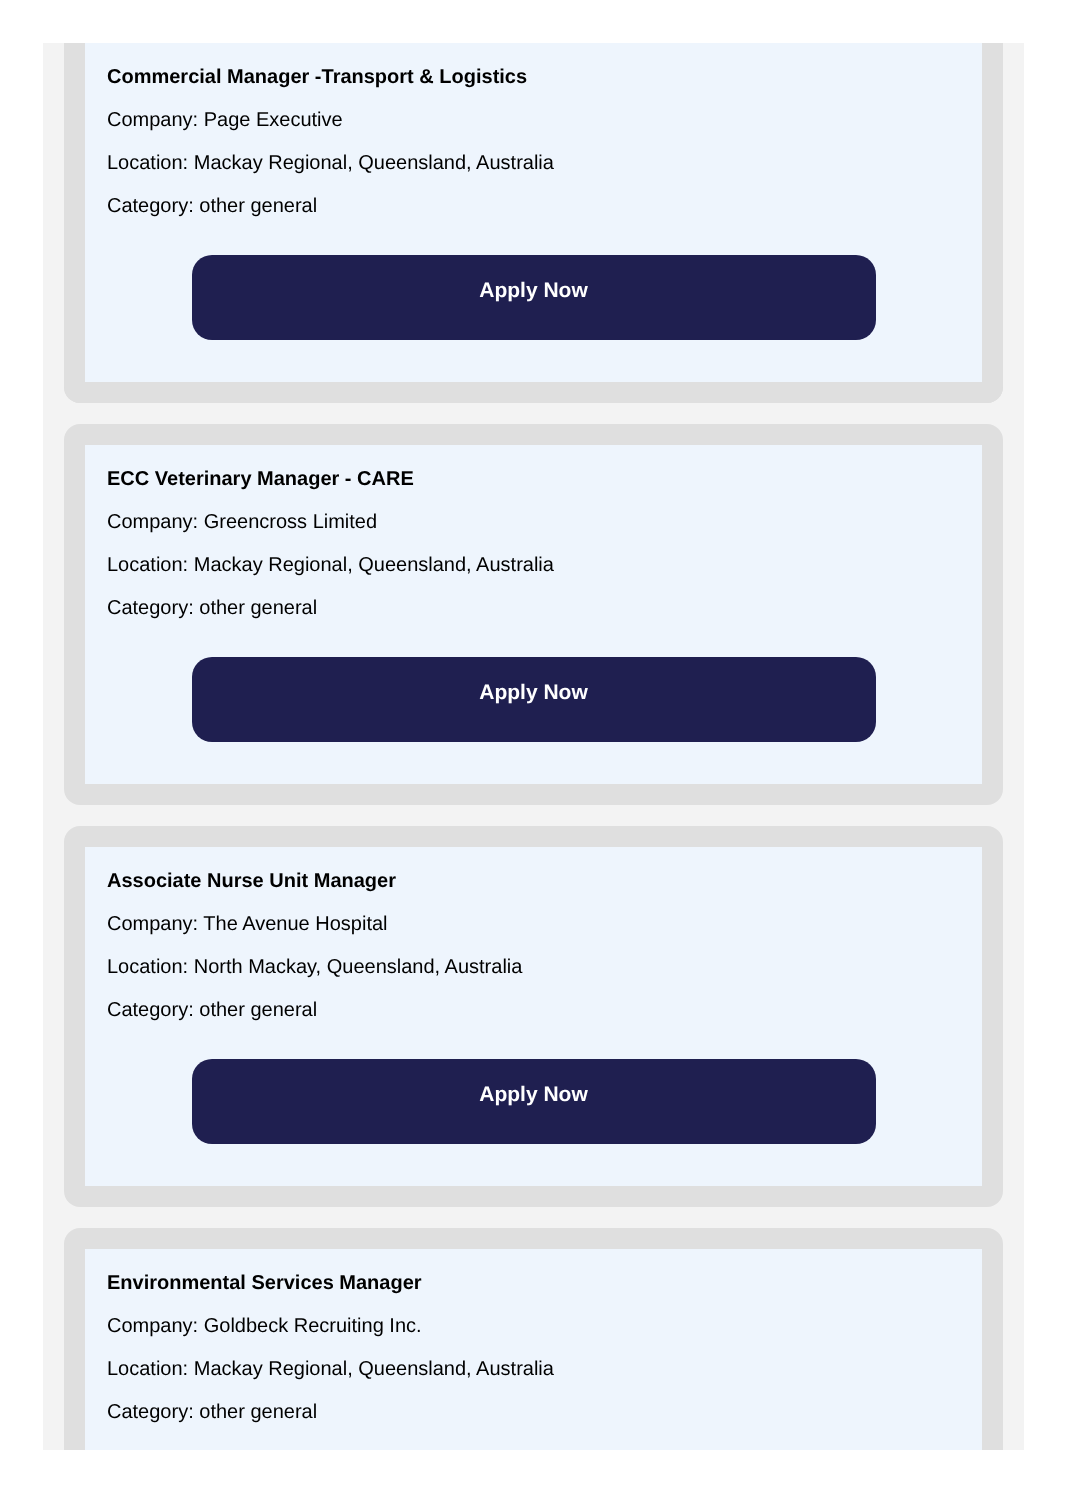Commercial Manager -Transport & Logistics
Company: Page Executive
Location: Mackay Regional, Queensland, Australia
Category: other general
Apply Now
ECC Veterinary Manager - CARE
Company: Greencross Limited
Location: Mackay Regional, Queensland, Australia
Category: other general
Apply Now
Associate Nurse Unit Manager
Company: The Avenue Hospital
Location: North Mackay, Queensland, Australia
Category: other general
Apply Now
Environmental Services Manager
Company: Goldbeck Recruiting Inc.
Location: Mackay Regional, Queensland, Australia
Category: other general